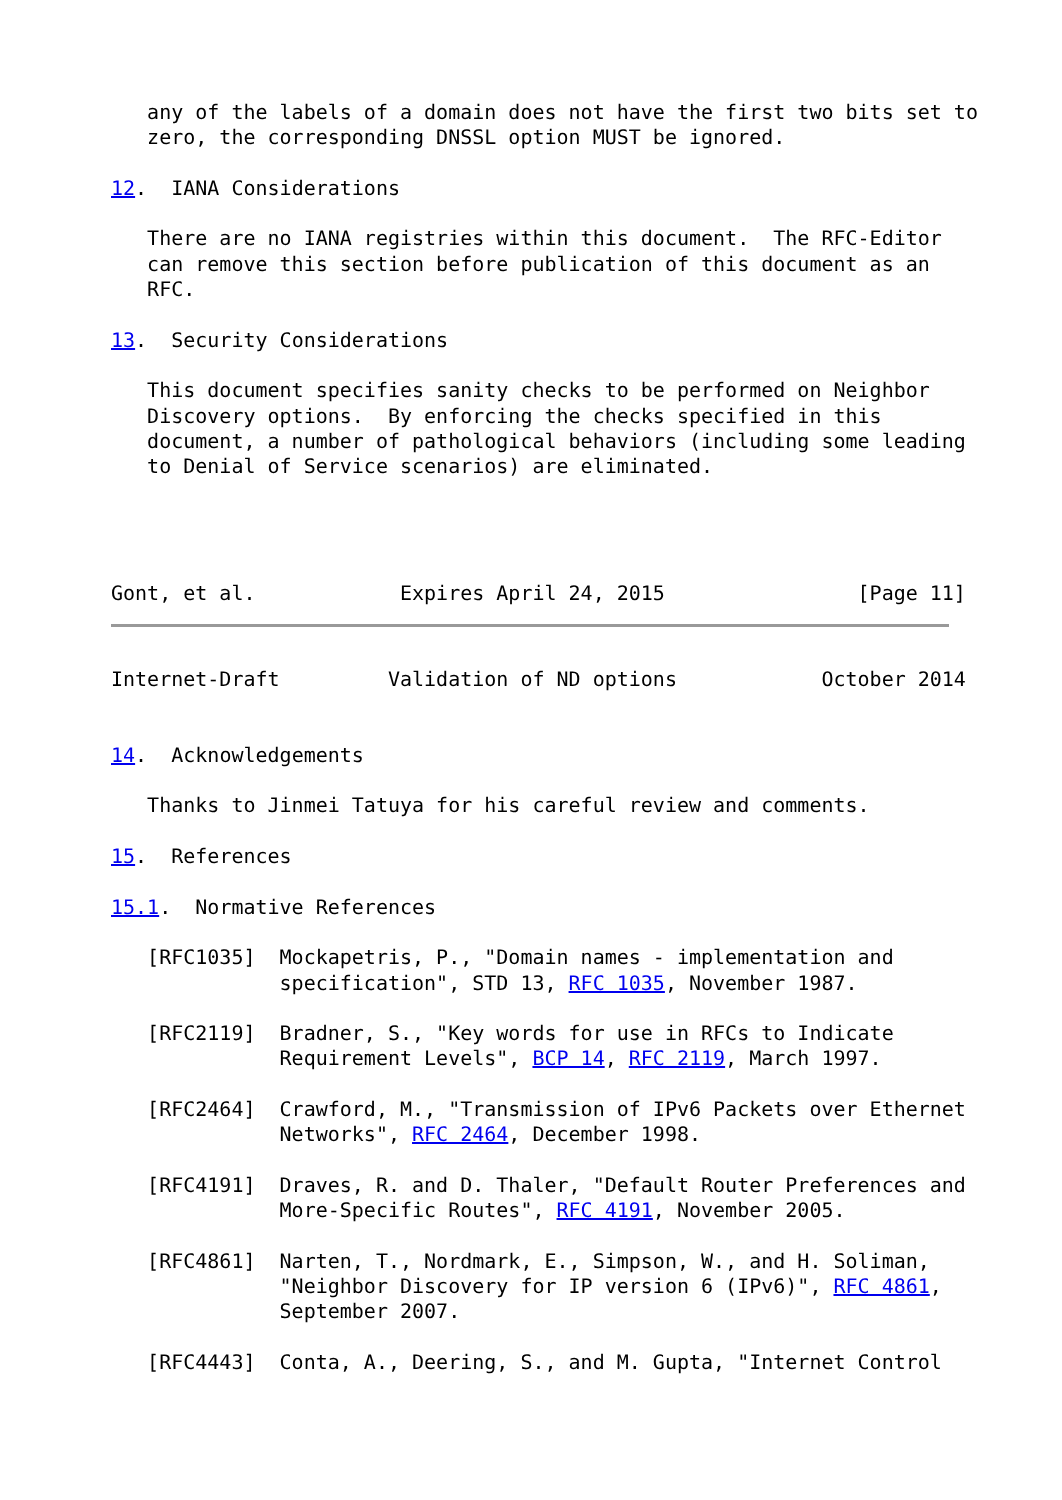any of the labels of a domain does not have the first two bits set to
   zero, the corresponding DNSSL option MUST be ignored.

12.  IANA Considerations

   There are no IANA registries within this document.  The RFC-Editor
   can remove this section before publication of this document as an
   RFC.

13.  Security Considerations

   This document specifies sanity checks to be performed on Neighbor
   Discovery options.  By enforcing the checks specified in this
   document, a number of pathological behaviors (including some leading
   to Denial of Service scenarios) are eliminated.




Gont, et al.            Expires April 24, 2015                [Page 11]
Internet-Draft         Validation of ND options            October 2014


14.  Acknowledgements

   Thanks to Jinmei Tatuya for his careful review and comments.

15.  References

15.1.  Normative References

   [RFC1035]  Mockapetris, P., "Domain names - implementation and
              specification", STD 13, RFC 1035, November 1987.

   [RFC2119]  Bradner, S., "Key words for use in RFCs to Indicate
              Requirement Levels", BCP 14, RFC 2119, March 1997.

   [RFC2464]  Crawford, M., "Transmission of IPv6 Packets over Ethernet
              Networks", RFC 2464, December 1998.

   [RFC4191]  Draves, R. and D. Thaler, "Default Router Preferences and
              More-Specific Routes", RFC 4191, November 2005.

   [RFC4861]  Narten, T., Nordmark, E., Simpson, W., and H. Soliman,
              "Neighbor Discovery for IP version 6 (IPv6)", RFC 4861,
              September 2007.

   [RFC4443]  Conta, A., Deering, S., and M. Gupta, "Internet Control